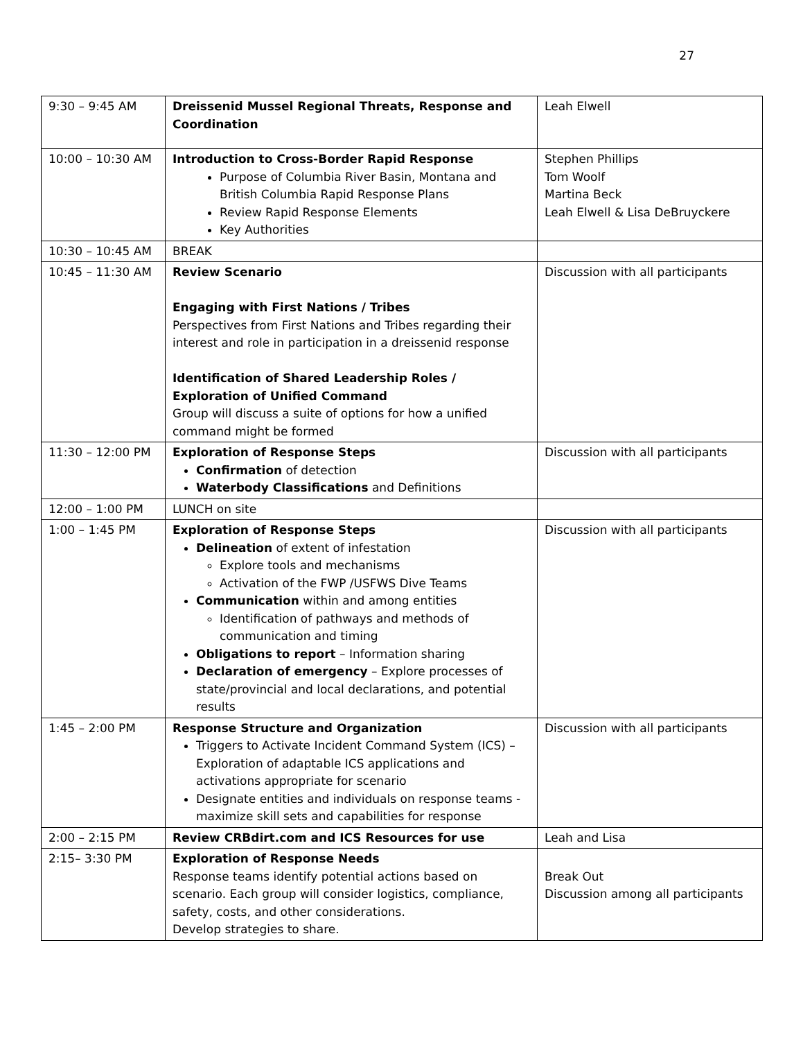27
| 9:30 – 9:45 AM | Dreissenid Mussel Regional Threats, Response and Coordination | Leah Elwell |
| 10:00 – 10:30 AM | Introduction to Cross-Border Rapid Response Purpose of Columbia River Basin, Montana and British Columbia Rapid Response Plans Review Rapid Response Elements Key Authorities | Stephen Phillips Tom Woolf Martina Beck Leah Elwell & Lisa DeBruyckere |
| 10:30 – 10:45 AM | BREAK | |
| 10:45 – 11:30 AM | Review Scenario Engaging with First Nations / Tribes Perspectives from First Nations and Tribes regarding their interest and role in participation in a dreissenid response Identification of Shared Leadership Roles / Exploration of Unified Command Group will discuss a suite of options for how a unified command might be formed | Discussion with all participants |
| 11:30 – 12:00 PM | Exploration of Response Steps Confirmation of detection Waterbody Classifications and Definitions | Discussion with all participants |
| 12:00 – 1:00 PM | LUNCH on site | |
| 1:00 – 1:45 PM | Exploration of Response Steps Delineation of extent of infestation Explore tools and mechanisms Activation of the FWP /USFWS Dive Teams Communication within and among entities Identification of pathways and methods of communication and timing Obligations to report – Information sharing Declaration of emergency – Explore processes of state/provincial and local declarations, and potential results | Discussion with all participants |
| 1:45 – 2:00 PM | Response Structure and Organization Triggers to Activate Incident Command System (ICS) – Exploration of adaptable ICS applications and activations appropriate for scenario Designate entities and individuals on response teams - maximize skill sets and capabilities for response | Discussion with all participants |
| 2:00 – 2:15 PM | Review CRBdirt.com and ICS Resources for use | Leah and Lisa |
| 2:15– 3:30 PM | Exploration of Response Needs Response teams identify potential actions based on scenario. Each group will consider logistics, compliance, safety, costs, and other considerations. Develop strategies to share. | Break Out Discussion among all participants |